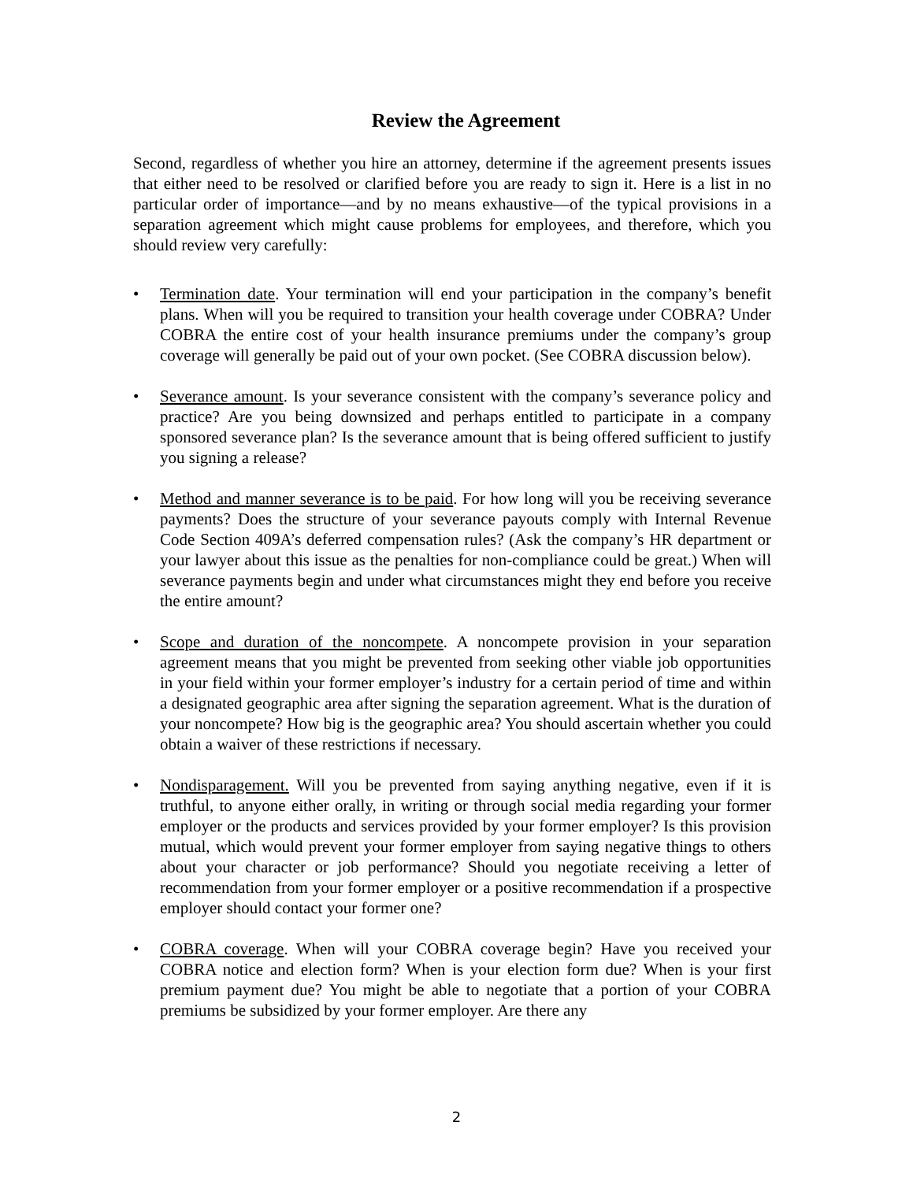Review the Agreement
Second, regardless of whether you hire an attorney, determine if the agreement presents issues that either need to be resolved or clarified before you are ready to sign it. Here is a list in no particular order of importance—and by no means exhaustive—of the typical provisions in a separation agreement which might cause problems for employees, and therefore, which you should review very carefully:
• Termination date. Your termination will end your participation in the company’s benefit plans. When will you be required to transition your health coverage under COBRA? Under COBRA the entire cost of your health insurance premiums under the company’s group coverage will generally be paid out of your own pocket. (See COBRA discussion below).
• Severance amount. Is your severance consistent with the company’s severance policy and practice? Are you being downsized and perhaps entitled to participate in a company sponsored severance plan? Is the severance amount that is being offered sufficient to justify you signing a release?
• Method and manner severance is to be paid. For how long will you be receiving severance payments? Does the structure of your severance payouts comply with Internal Revenue Code Section 409A’s deferred compensation rules? (Ask the company’s HR department or your lawyer about this issue as the penalties for non-compliance could be great.) When will severance payments begin and under what circumstances might they end before you receive the entire amount?
• Scope and duration of the noncompete. A noncompete provision in your separation agreement means that you might be prevented from seeking other viable job opportunities in your field within your former employer’s industry for a certain period of time and within a designated geographic area after signing the separation agreement. What is the duration of your noncompete? How big is the geographic area? You should ascertain whether you could obtain a waiver of these restrictions if necessary.
• Nondisparagement. Will you be prevented from saying anything negative, even if it is truthful, to anyone either orally, in writing or through social media regarding your former employer or the products and services provided by your former employer? Is this provision mutual, which would prevent your former employer from saying negative things to others about your character or job performance? Should you negotiate receiving a letter of recommendation from your former employer or a positive recommendation if a prospective employer should contact your former one?
• COBRA coverage. When will your COBRA coverage begin? Have you received your COBRA notice and election form? When is your election form due? When is your first premium payment due? You might be able to negotiate that a portion of your COBRA premiums be subsidized by your former employer. Are there any
2